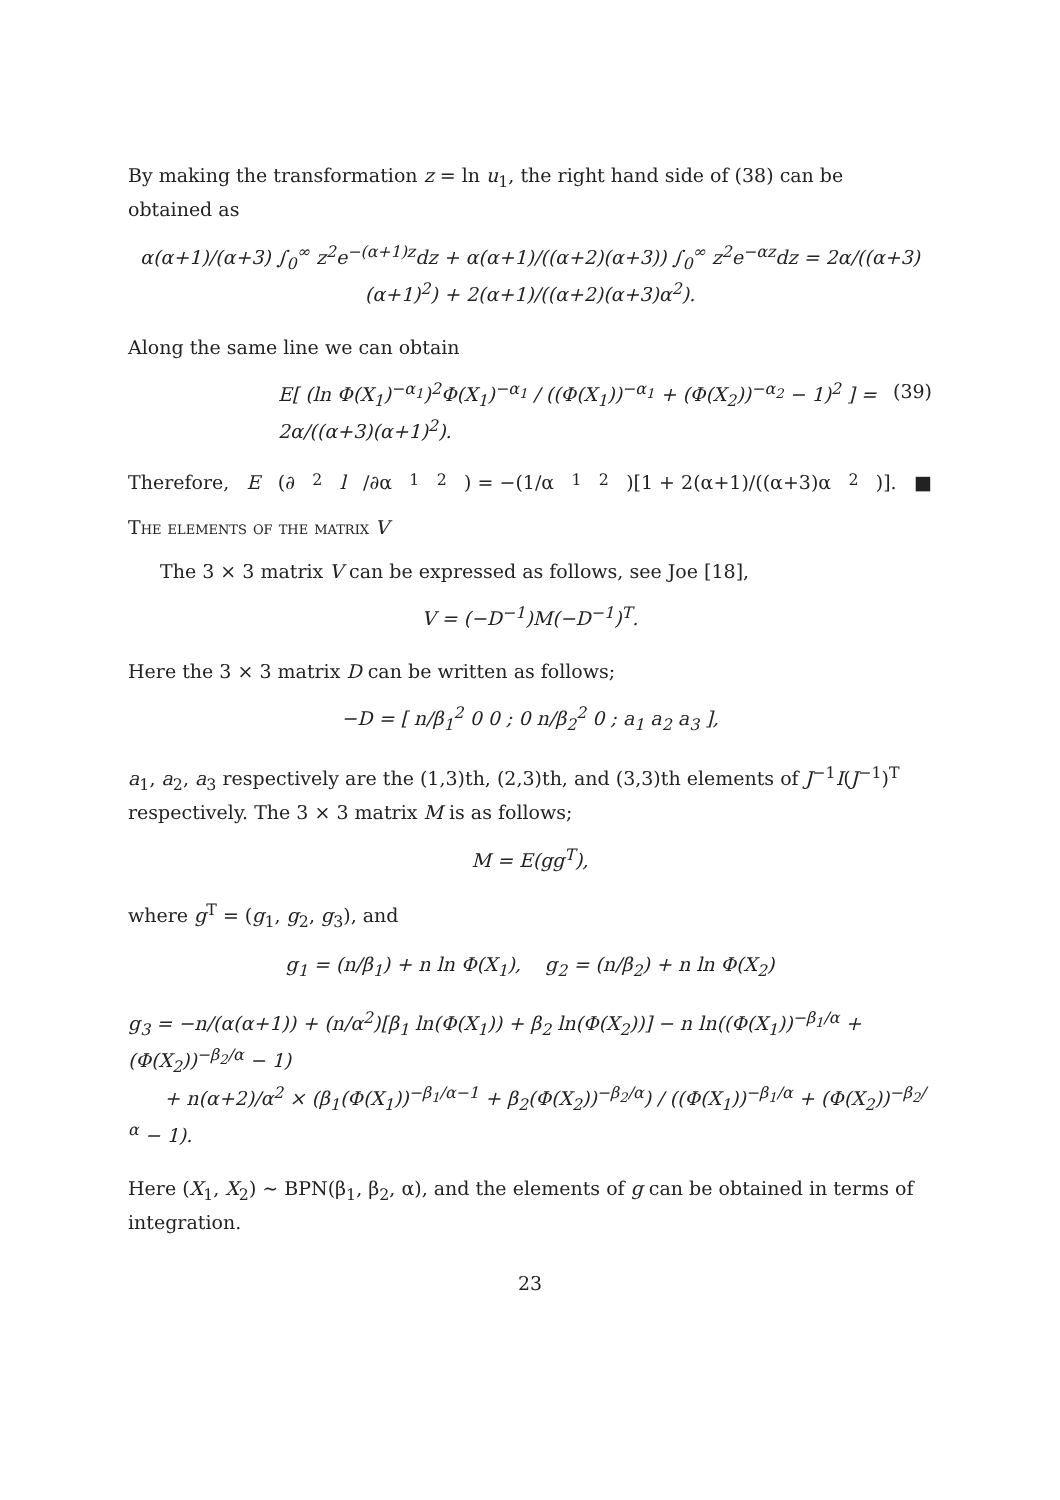By making the transformation z = ln u<sub>1</sub>, the right hand side of (38) can be obtained as
α(α+1)/(α+3) ∫<sub>0</sub><sup>∞</sup> z<sup>2</sup>e<sup>−(α+1)z</sup>dz + α(α+1)/((α+2)(α+3)) ∫<sub>0</sub><sup>∞</sup> z<sup>2</sup>e<sup>−αz</sup>dz = 2α/((α+3)(α+1)<sup>2</sup>) + 2(α+1)/((α+2)(α+3)α<sup>2</sup>).
Along the same line we can obtain
E[ (ln Φ(X<sub>1</sub>)<sup>−α<sub>1</sub></sup>)<sup>2</sup>Φ(X<sub>1</sub>)<sup>−α<sub>1</sub></sup> / ((Φ(X<sub>1</sub>))<sup>−α<sub>1</sub></sup> + (Φ(X<sub>2</sub>))<sup>−α<sub>2</sub></sup> − 1)<sup>2</sup> ] = 2α/((α+3)(α+1)<sup>2</sup>). (39)
Therefore, E (∂<sup>2</sup> l /∂α<sub>1</sub><sup>2</sup>) = −(1/α<sub>1</sub><sup>2</sup>)[1 + 2(α+1)/((α+3)α<sup>2</sup>)]. ■
The elements of the matrix V
The 3 × 3 matrix V can be expressed as follows, see Joe [18],
V = (−D<sup>−1</sup>)M(−D<sup>−1</sup>)<sup>T</sup>.
Here the 3 × 3 matrix D can be written as follows;
−D = [ n/β<sub>1</sub><sup>2</sup> 0 0 ; 0 n/β<sub>2</sub><sup>2</sup> 0 ; a<sub>1</sub> a<sub>2</sub> a<sub>3</sub> ],
a<sub>1</sub>, a<sub>2</sub>, a<sub>3</sub> respectively are the (1,3)th, (2,3)th, and (3,3)th elements of J<sup>−1</sup>I(J<sup>−1</sup>)<sup>T</sup> respectively. The 3 × 3 matrix M is as follows;
M = E(gg<sup>T</sup>),
where g<sup>T</sup> = (g<sub>1</sub>, g<sub>2</sub>, g<sub>3</sub>), and
g<sub>1</sub> = (n/β<sub>1</sub>) + n ln Φ(X<sub>1</sub>), g<sub>2</sub> = (n/β<sub>2</sub>) + n ln Φ(X<sub>2</sub>)
g<sub>3</sub> = −n/(α(α+1)) + (n/α<sup>2</sup>)[β<sub>1</sub> ln(Φ(X<sub>1</sub>)) + β<sub>2</sub> ln(Φ(X<sub>2</sub>))] − n ln((Φ(X<sub>1</sub>))<sup>−β<sub>1</sub>/α</sup> + (Φ(X<sub>2</sub>))<sup>−β<sub>2</sub>/α</sup> − 1)
+ n(α+2)/α<sup>2</sup> × (β<sub>1</sub>(Φ(X<sub>1</sub>))<sup>−β<sub>1</sub>/α−1</sup> + β<sub>2</sub>(Φ(X<sub>2</sub>))<sup>−β<sub>2</sub>/α</sup>) / ((Φ(X<sub>1</sub>))<sup>−β<sub>1</sub>/α</sup> + (Φ(X<sub>2</sub>))<sup>−β<sub>2</sub>/α</sup> − 1).
Here (X<sub>1</sub>, X<sub>2</sub>) ∼ BPN(β<sub>1</sub>, β<sub>2</sub>, α), and the elements of g can be obtained in terms of integration.
23